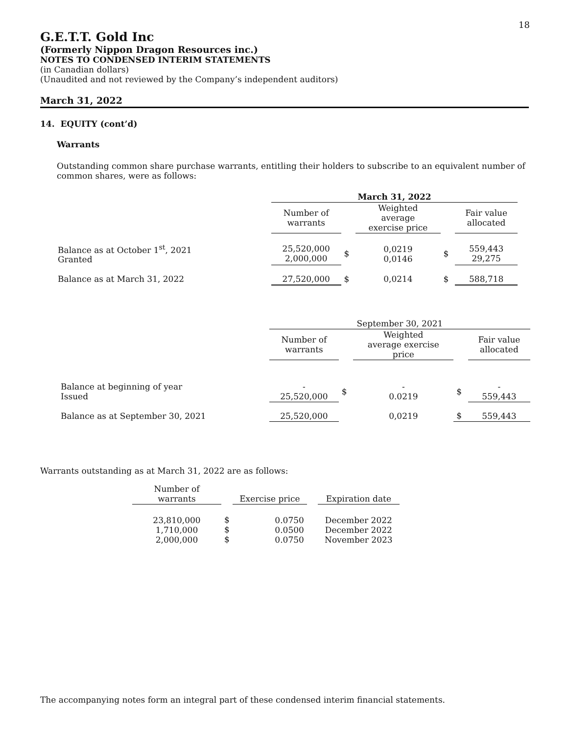18
G.E.T.T. Gold Inc
(Formerly Nippon Dragon Resources inc.)
NOTES TO CONDENSED INTERIM STATEMENTS
(in Canadian dollars)
(Unaudited and not reviewed by the Company’s independent auditors)
March 31, 2022
14. EQUITY (cont’d)
Warrants
Outstanding common share purchase warrants, entitling their holders to subscribe to an equivalent number of common shares, were as follows:
| | March 31, 2022 | | | | |
| | Number of warrants | | Weighted average exercise price | | Fair value allocated |
| Balance as at October 1<sup>st</sup>, 2021 Granted | 25,520,000 2,000,000 | $ | 0,0219 0,0146 | $ | 559,443 29,275 |
| Balance as at March 31, 2022 | 27,520,000 | $ | 0,0214 | $ | 588,718 |
| | September 30, 2021 | | | | |
| | Number of warrants | | Weighted average exercise price | | Fair value allocated |
| Balance at beginning of year Issued | - 25,520,000 | $ | - 0.0219 | $ | - 559,443 |
| Balance as at September 30, 2021 | 25,520,000 | | 0,0219 | $ | 559,443 |
Warrants outstanding as at March 31, 2022 are as follows:
| Number of warrants | | Exercise price | | Expiration date |
| 23,810,000 1,710,000 2,000,000 | $ $ $ | 0.0750 0.0500 0.0750 | | December 2022 December 2022 November 2023 |
The accompanying notes form an integral part of these condensed interim financial statements.